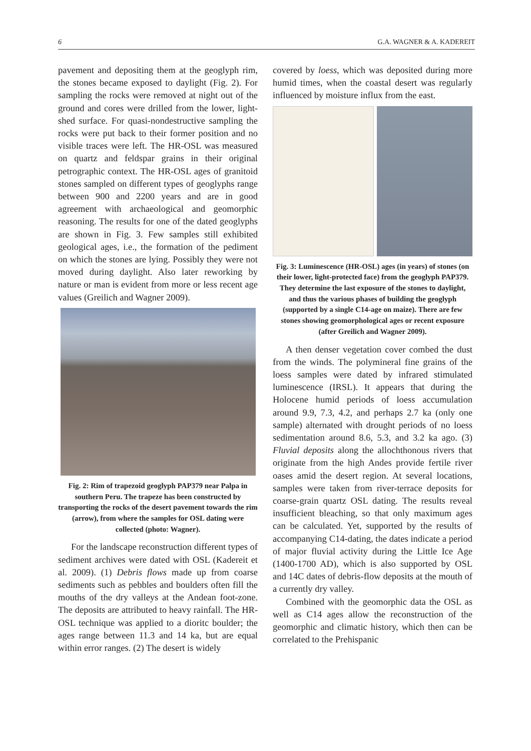6 G.A. WAGNER & A. KADEREIT
pavement and depositing them at the geoglyph rim, the stones became exposed to daylight (Fig. 2). For sampling the rocks were removed at night out of the ground and cores were drilled from the lower, light-shed surface. For quasi-nondestructive sampling the rocks were put back to their former position and no visible traces were left. The HR-OSL was measured on quartz and feldspar grains in their original petrographic context. The HR-OSL ages of granitoid stones sampled on different types of geoglyphs range between 900 and 2200 years and are in good agreement with archaeological and geomorphic reasoning. The results for one of the dated geoglyphs are shown in Fig. 3. Few samples still exhibited geological ages, i.e., the formation of the pediment on which the stones are lying. Possibly they were not moved during daylight. Also later reworking by nature or man is evident from more or less recent age values (Greilich and Wagner 2009).
Fig. 2: Rim of trapezoid geoglyph PAP379 near Palpa in southern Peru. The trapeze has been constructed by transporting the rocks of the desert pavement towards the rim (arrow), from where the samples for OSL dating were collected (photo: Wagner).
For the landscape reconstruction different types of sediment archives were dated with OSL (Kadereit et al. 2009). (1) Debris flows made up from coarse sediments such as pebbles and boulders often fill the mouths of the dry valleys at the Andean foot-zone. The deposits are attributed to heavy rainfall. The HR-OSL technique was applied to a dioritc boulder; the ages range between 11.3 and 14 ka, but are equal within error ranges. (2) The desert is widely
covered by loess, which was deposited during more humid times, when the coastal desert was regularly influenced by moisture influx from the east.
Fig. 3: Luminescence (HR-OSL) ages (in years) of stones (on their lower, light-protected face) from the geoglyph PAP379. They determine the last exposure of the stones to daylight, and thus the various phases of building the geoglyph (supported by a single C14-age on maize). There are few stones showing geomorphological ages or recent exposure (after Greilich and Wagner 2009).
A then denser vegetation cover combed the dust from the winds. The polymineral fine grains of the loess samples were dated by infrared stimulated luminescence (IRSL). It appears that during the Holocene humid periods of loess accumulation around 9.9, 7.3, 4.2, and perhaps 2.7 ka (only one sample) alternated with drought periods of no loess sedimentation around 8.6, 5.3, and 3.2 ka ago. (3) Fluvial deposits along the allochthonous rivers that originate from the high Andes provide fertile river oases amid the desert region. At several locations, samples were taken from river-terrace deposits for coarse-grain quartz OSL dating. The results reveal insufficient bleaching, so that only maximum ages can be calculated. Yet, supported by the results of accompanying C14-dating, the dates indicate a period of major fluvial activity during the Little Ice Age (1400-1700 AD), which is also supported by OSL and 14C dates of debris-flow deposits at the mouth of a currently dry valley.
Combined with the geomorphic data the OSL as well as C14 ages allow the reconstruction of the geomorphic and climatic history, which then can be correlated to the Prehispanic